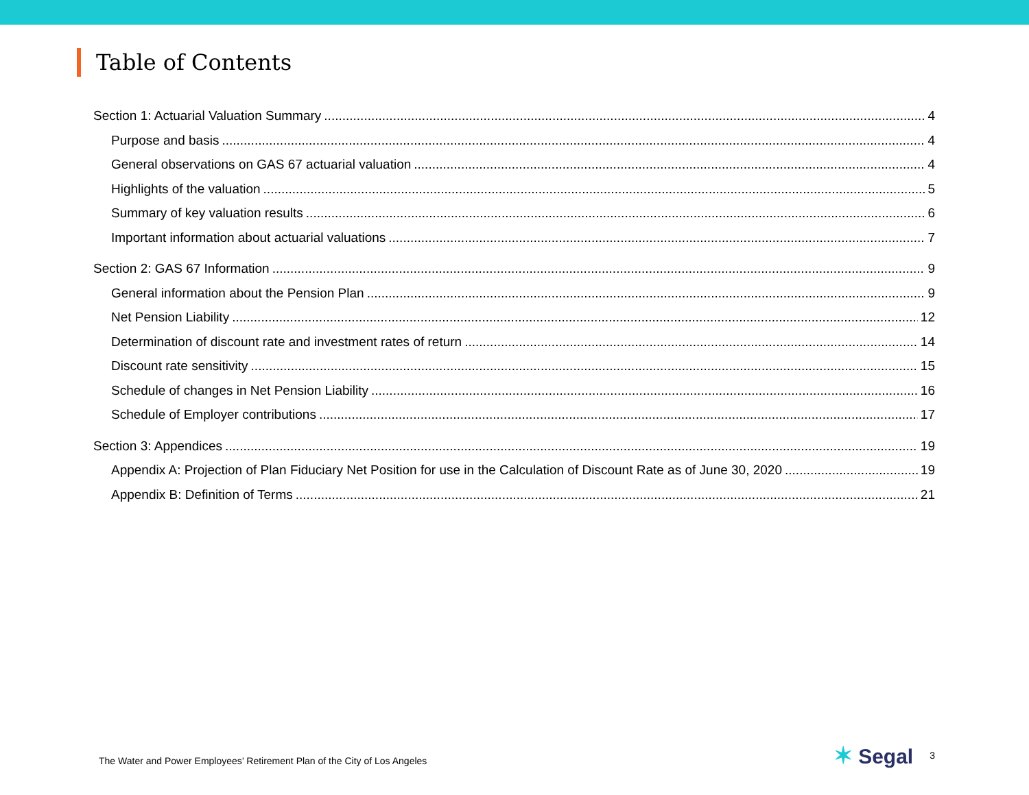Table of Contents
Section 1: Actuarial Valuation Summary 4
Purpose and basis 4
General observations on GAS 67 actuarial valuation 4
Highlights of the valuation 5
Summary of key valuation results 6
Important information about actuarial valuations 7
Section 2: GAS 67 Information 9
General information about the Pension Plan 9
Net Pension Liability 12
Determination of discount rate and investment rates of return 14
Discount rate sensitivity 15
Schedule of changes in Net Pension Liability 16
Schedule of Employer contributions 17
Section 3: Appendices 19
Appendix A: Projection of Plan Fiduciary Net Position for use in the Calculation of Discount Rate as of June 30, 2020 19
Appendix B: Definition of Terms 21
The Water and Power Employees’ Retirement Plan of the City of Los Angeles ✶ Segal 3